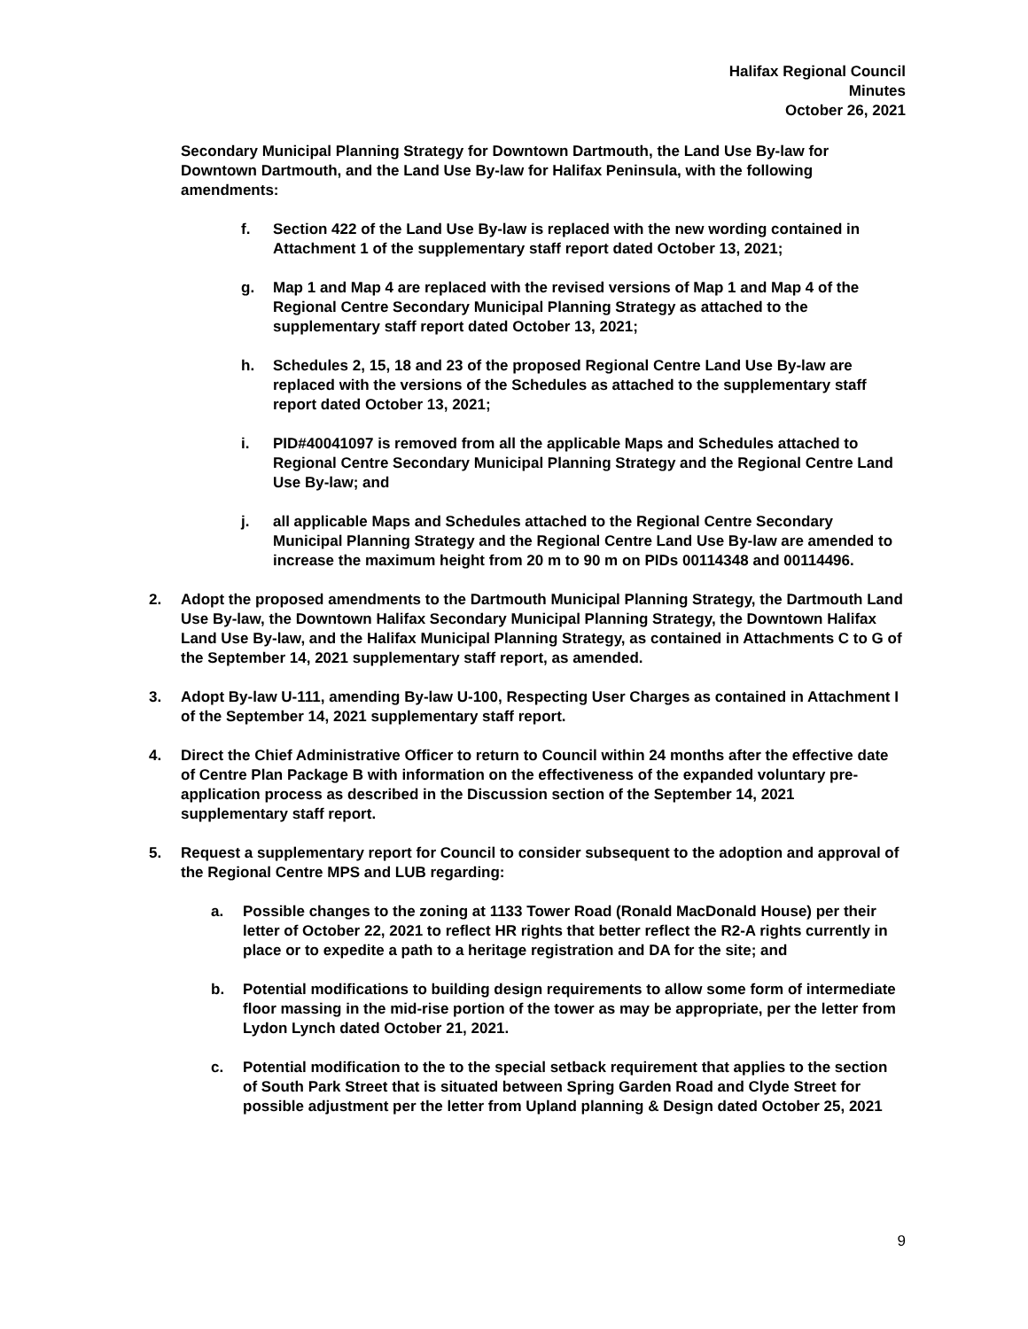Halifax Regional Council
Minutes
October 26, 2021
Secondary Municipal Planning Strategy for Downtown Dartmouth, the Land Use By-law for Downtown Dartmouth, and the Land Use By-law for Halifax Peninsula, with the following amendments:
f. Section 422 of the Land Use By-law is replaced with the new wording contained in Attachment 1 of the supplementary staff report dated October 13, 2021;
g. Map 1 and Map 4 are replaced with the revised versions of Map 1 and Map 4 of the Regional Centre Secondary Municipal Planning Strategy as attached to the supplementary staff report dated October 13, 2021;
h. Schedules 2, 15, 18 and 23 of the proposed Regional Centre Land Use By-law are replaced with the versions of the Schedules as attached to the supplementary staff report dated October 13, 2021;
i. PID#40041097 is removed from all the applicable Maps and Schedules attached to Regional Centre Secondary Municipal Planning Strategy and the Regional Centre Land Use By-law; and
j. all applicable Maps and Schedules attached to the Regional Centre Secondary Municipal Planning Strategy and the Regional Centre Land Use By-law are amended to increase the maximum height from 20 m to 90 m on PIDs 00114348 and 00114496.
2. Adopt the proposed amendments to the Dartmouth Municipal Planning Strategy, the Dartmouth Land Use By-law, the Downtown Halifax Secondary Municipal Planning Strategy, the Downtown Halifax Land Use By-law, and the Halifax Municipal Planning Strategy, as contained in Attachments C to G of the September 14, 2021 supplementary staff report, as amended.
3. Adopt By-law U-111, amending By-law U-100, Respecting User Charges as contained in Attachment I of the September 14, 2021 supplementary staff report.
4. Direct the Chief Administrative Officer to return to Council within 24 months after the effective date of Centre Plan Package B with information on the effectiveness of the expanded voluntary pre-application process as described in the Discussion section of the September 14, 2021 supplementary staff report.
5. Request a supplementary report for Council to consider subsequent to the adoption and approval of the Regional Centre MPS and LUB regarding:
a. Possible changes to the zoning at 1133 Tower Road (Ronald MacDonald House) per their letter of October 22, 2021 to reflect HR rights that better reflect the R2-A rights currently in place or to expedite a path to a heritage registration and DA for the site; and
b. Potential modifications to building design requirements to allow some form of intermediate floor massing in the mid-rise portion of the tower as may be appropriate, per the letter from Lydon Lynch dated October 21, 2021.
c. Potential modification to the to the special setback requirement that applies to the section of South Park Street that is situated between Spring Garden Road and Clyde Street for possible adjustment per the letter from Upland planning & Design dated October 25, 2021
9